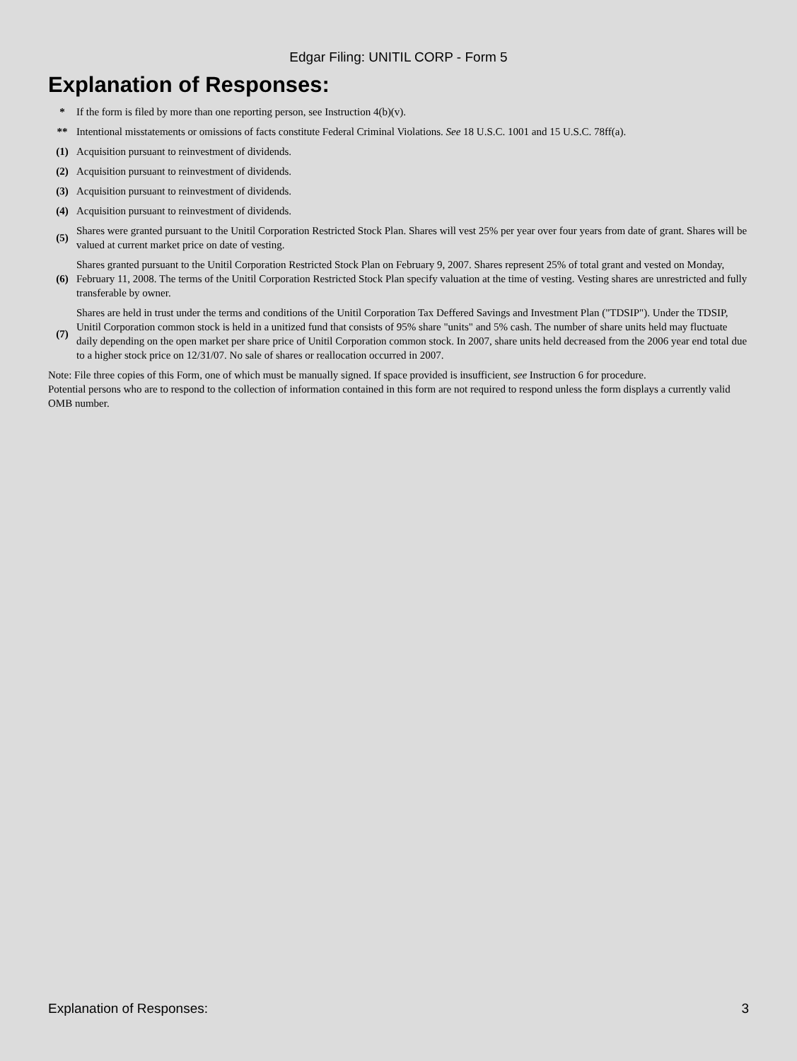Edgar Filing: UNITIL CORP - Form 5
Explanation of Responses:
| * | If the form is filed by more than one reporting person, see Instruction 4(b)(v). |
| ** | Intentional misstatements or omissions of facts constitute Federal Criminal Violations. See 18 U.S.C. 1001 and 15 U.S.C. 78ff(a). |
| (1) | Acquisition pursuant to reinvestment of dividends. |
| (2) | Acquisition pursuant to reinvestment of dividends. |
| (3) | Acquisition pursuant to reinvestment of dividends. |
| (4) | Acquisition pursuant to reinvestment of dividends. |
| (5) | Shares were granted pursuant to the Unitil Corporation Restricted Stock Plan. Shares will vest 25% per year over four years from date of grant. Shares will be valued at current market price on date of vesting. |
| (6) | Shares granted pursuant to the Unitil Corporation Restricted Stock Plan on February 9, 2007. Shares represent 25% of total grant and vested on Monday, February 11, 2008. The terms of the Unitil Corporation Restricted Stock Plan specify valuation at the time of vesting. Vesting shares are unrestricted and fully transferable by owner. |
| (7) | Shares are held in trust under the terms and conditions of the Unitil Corporation Tax Deffered Savings and Investment Plan ("TDSIP"). Under the TDSIP, Unitil Corporation common stock is held in a unitized fund that consists of 95% share "units" and 5% cash. The number of share units held may fluctuate daily depending on the open market per share price of Unitil Corporation common stock. In 2007, share units held decreased from the 2006 year end total due to a higher stock price on 12/31/07. No sale of shares or reallocation occurred in 2007. |
Note: File three copies of this Form, one of which must be manually signed. If space provided is insufficient, see Instruction 6 for procedure.
Potential persons who are to respond to the collection of information contained in this form are not required to respond unless the form displays a currently valid OMB number.
Explanation of Responses: 3